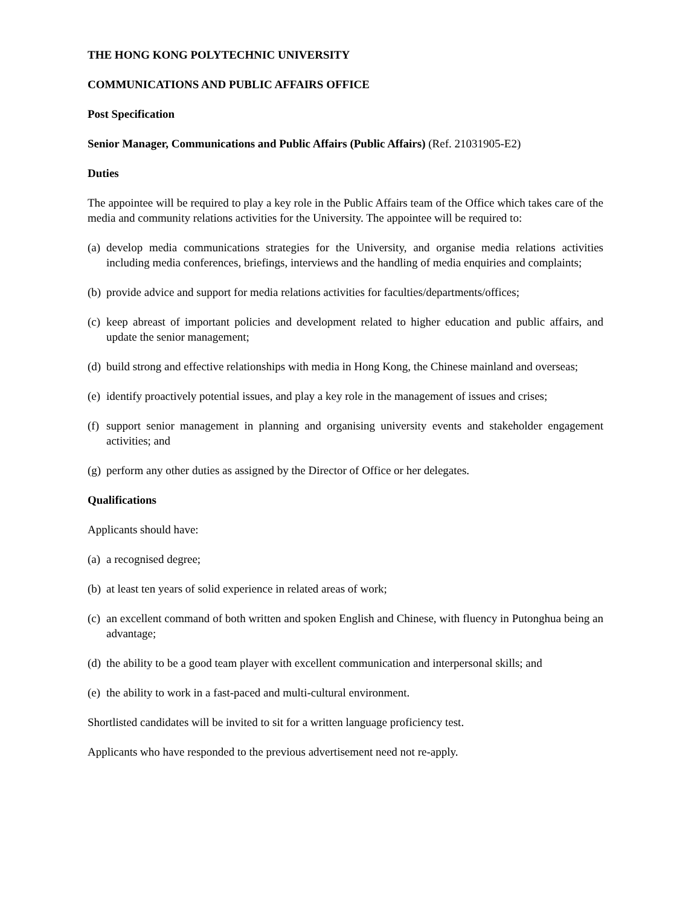THE HONG KONG POLYTECHNIC UNIVERSITY
COMMUNICATIONS AND PUBLIC AFFAIRS OFFICE
Post Specification
Senior Manager, Communications and Public Affairs (Public Affairs) (Ref. 21031905-E2)
Duties
The appointee will be required to play a key role in the Public Affairs team of the Office which takes care of the media and community relations activities for the University. The appointee will be required to:
(a) develop media communications strategies for the University, and organise media relations activities including media conferences, briefings, interviews and the handling of media enquiries and complaints;
(b) provide advice and support for media relations activities for faculties/departments/offices;
(c) keep abreast of important policies and development related to higher education and public affairs, and update the senior management;
(d) build strong and effective relationships with media in Hong Kong, the Chinese mainland and overseas;
(e) identify proactively potential issues, and play a key role in the management of issues and crises;
(f) support senior management in planning and organising university events and stakeholder engagement activities; and
(g) perform any other duties as assigned by the Director of Office or her delegates.
Qualifications
Applicants should have:
(a) a recognised degree;
(b) at least ten years of solid experience in related areas of work;
(c) an excellent command of both written and spoken English and Chinese, with fluency in Putonghua being an advantage;
(d) the ability to be a good team player with excellent communication and interpersonal skills; and
(e) the ability to work in a fast-paced and multi-cultural environment.
Shortlisted candidates will be invited to sit for a written language proficiency test.
Applicants who have responded to the previous advertisement need not re-apply.